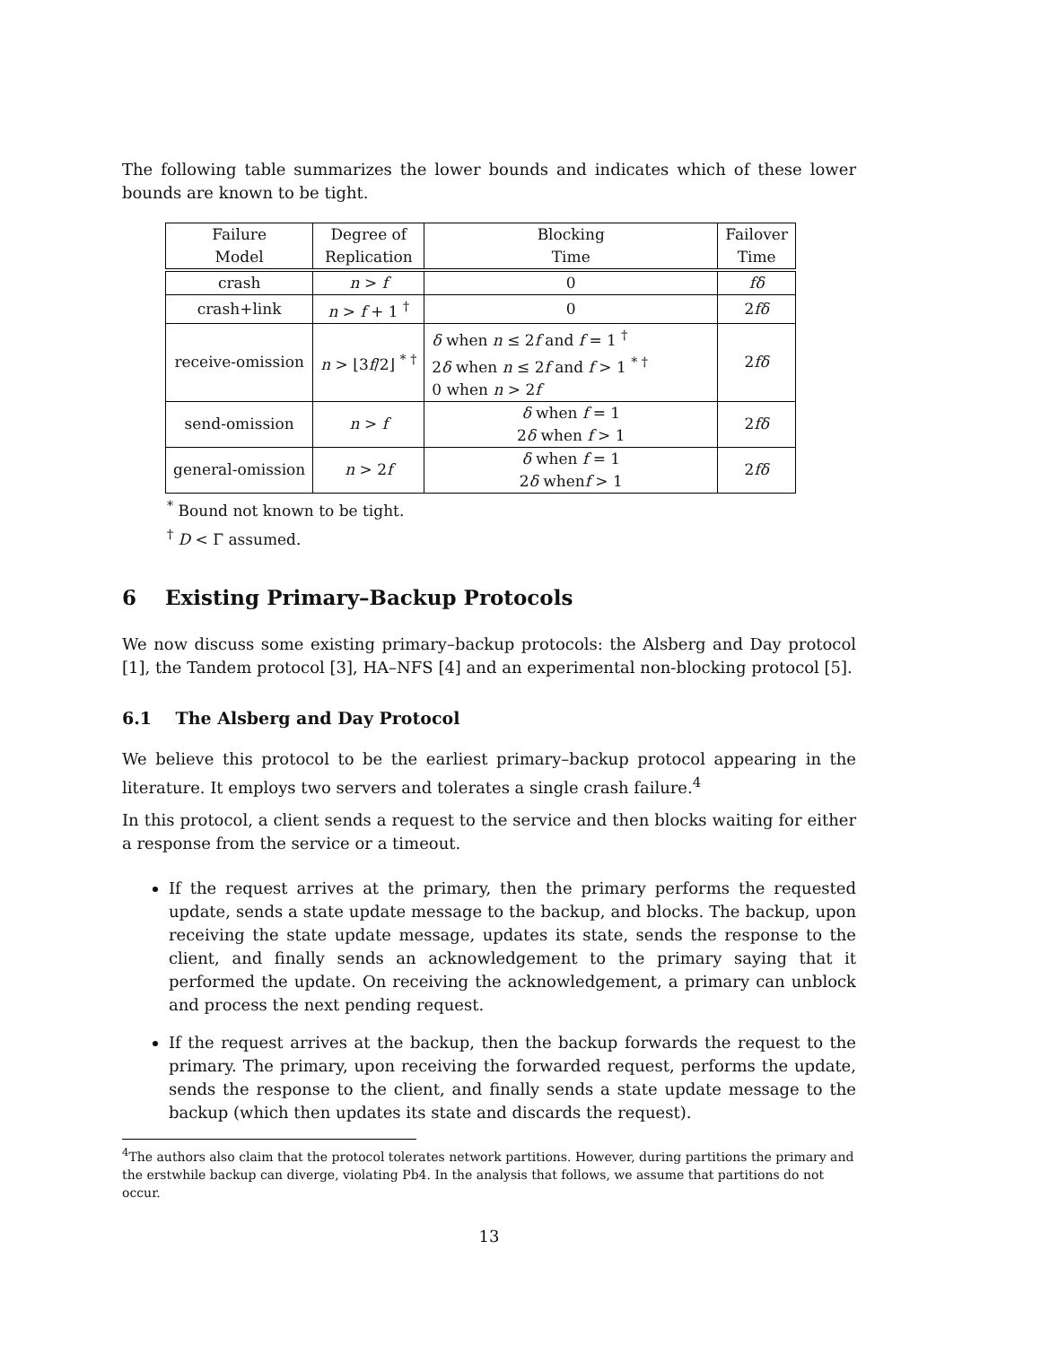The following table summarizes the lower bounds and indicates which of these lower bounds are known to be tight.
| Failure Model | Degree of Replication | Blocking Time | Failover Time |
| --- | --- | --- | --- |
| crash | n > f | 0 | fδ |
| crash+link | n > f + 1 <sup>†</sup> | 0 | 2 fδ |
| receive-omission | n > ⌊3 f /2⌋ <sup>* †</sup> | δ when n ≤ 2 f and f = 1 <sup>†</sup> 2 δ when n ≤ 2 f and f > 1 <sup>* †</sup> 0 when n > 2 f | 2 fδ |
| send-omission | n > f | δ when f = 1 2 δ when f > 1 | 2 fδ |
| general-omission | n > 2 f | δ when f = 1 2 δ when f > 1 | 2 fδ |
<sup>*</sup> Bound not known to be tight.
<sup>†</sup> D < Γ assumed.
6 Existing Primary–Backup Protocols
We now discuss some existing primary–backup protocols: the Alsberg and Day protocol [1], the Tandem protocol [3], HA–NFS [4] and an experimental non-blocking protocol [5].
6.1 The Alsberg and Day Protocol
We believe this protocol to be the earliest primary–backup protocol appearing in the literature. It employs two servers and tolerates a single crash failure.<sup>4</sup>
In this protocol, a client sends a request to the service and then blocks waiting for either a response from the service or a timeout.
If the request arrives at the primary, then the primary performs the requested update, sends a state update message to the backup, and blocks. The backup, upon receiving the state update message, updates its state, sends the response to the client, and finally sends an acknowledgement to the primary saying that it performed the update. On receiving the acknowledgement, a primary can unblock and process the next pending request.
If the request arrives at the backup, then the backup forwards the request to the primary. The primary, upon receiving the forwarded request, performs the update, sends the response to the client, and finally sends a state update message to the backup (which then updates its state and discards the request).
<sup>4</sup> The authors also claim that the protocol tolerates network partitions. However, during partitions the primary and the erstwhile backup can diverge, violating Pb4. In the analysis that follows, we assume that partitions do not occur.
13